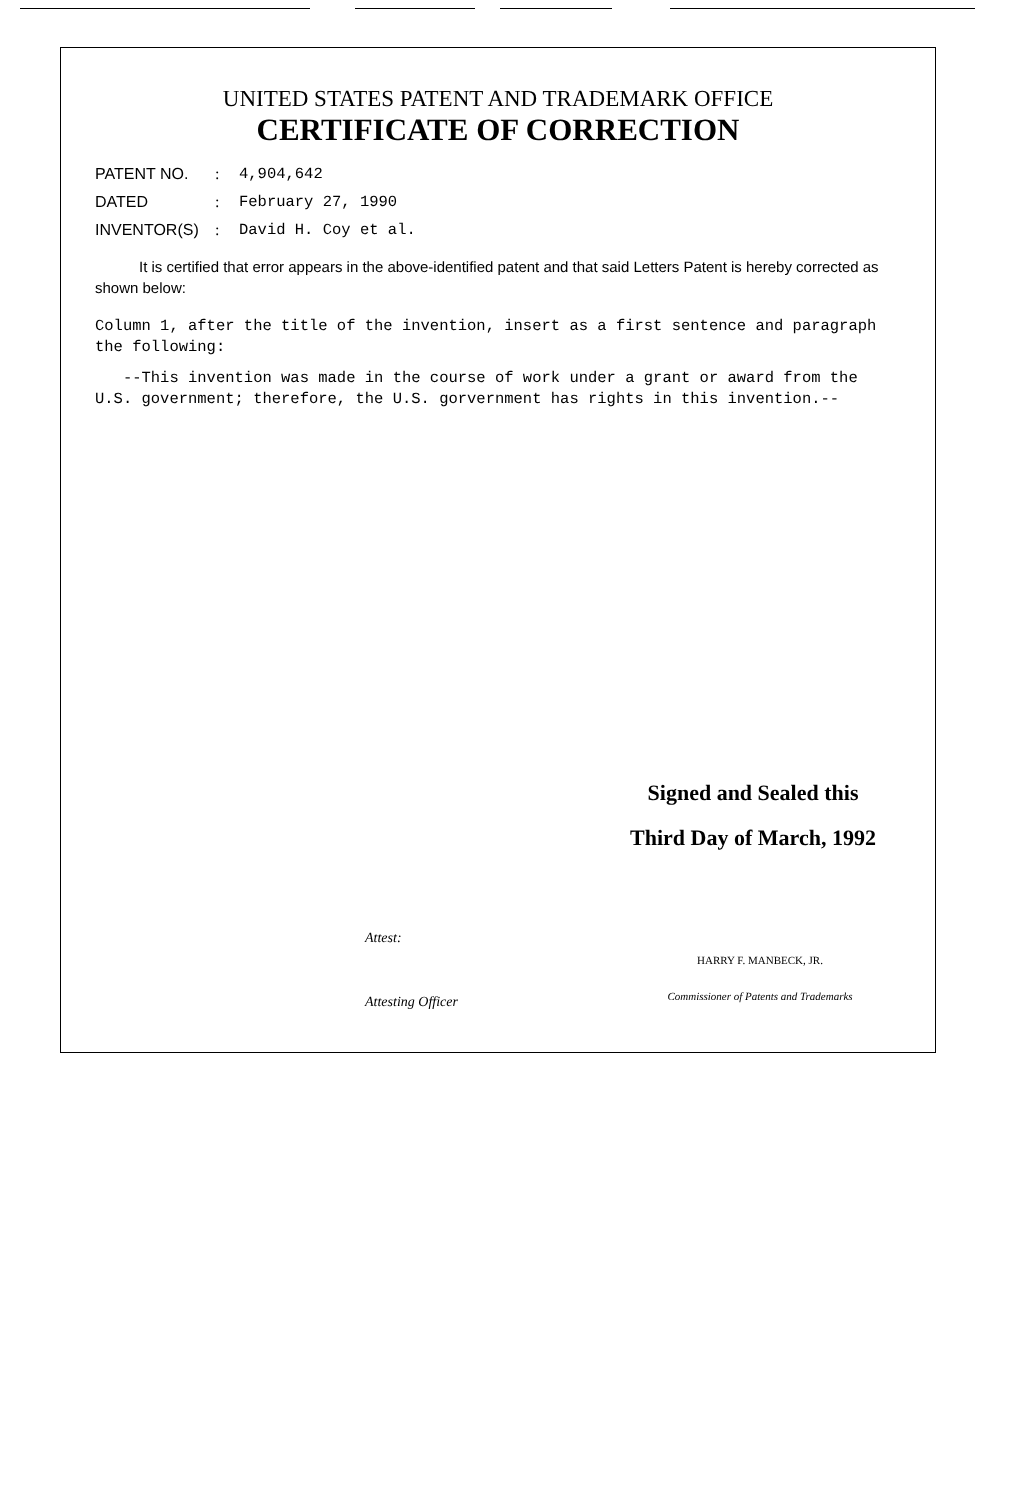UNITED STATES PATENT AND TRADEMARK OFFICE
CERTIFICATE OF CORRECTION
| PATENT NO. | : | 4,904,642 |
| DATED | : | February 27, 1990 |
| INVENTOR(S) | : | David H. Coy et al. |
It is certified that error appears in the above-identified patent and that said Letters Patent is hereby corrected as shown below:
Column 1, after the title of the invention, insert as a first sentence and paragraph the following:
--This invention was made in the course of work under a grant or award from the U.S. government; therefore, the U.S. gorvernment has rights in this invention.--
Signed and Sealed this
Third Day of March, 1992
Attest:
Attesting Officer
HARRY F. MANBECK, JR.
Commissioner of Patents and Trademarks